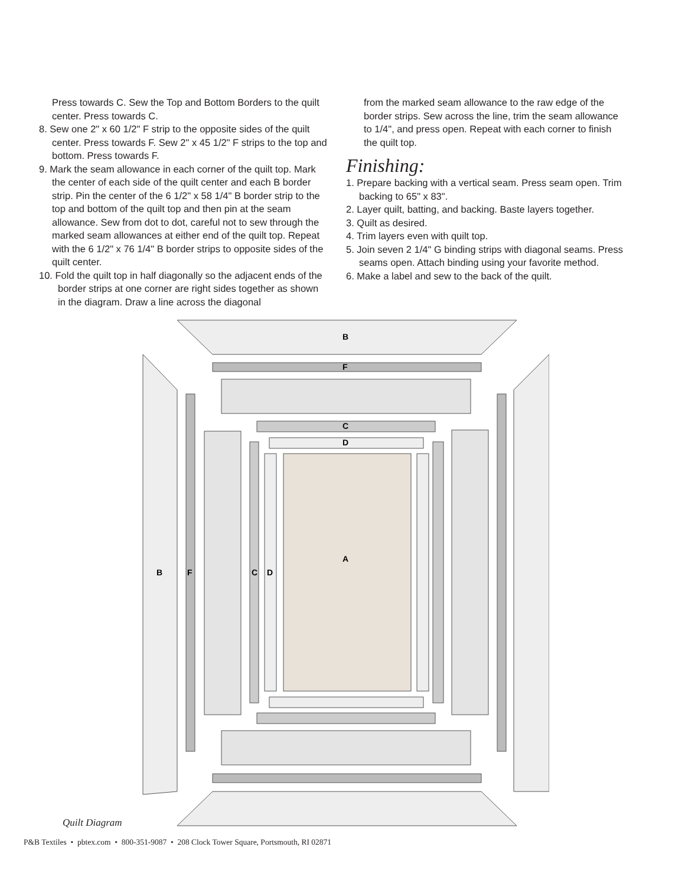Press towards C. Sew the Top and Bottom Borders to the quilt center. Press towards C.
8. Sew one 2" x 60 1/2" F strip to the opposite sides of the quilt center. Press towards F. Sew 2" x 45 1/2" F strips to the top and bottom. Press towards F.
9. Mark the seam allowance in each corner of the quilt top. Mark the center of each side of the quilt center and each B border strip. Pin the center of the 6 1/2" x 58 1/4" B border strip to the top and bottom of the quilt top and then pin at the seam allowance. Sew from dot to dot, careful not to sew through the marked seam allowances at either end of the quilt top. Repeat with the 6 1/2" x 76 1/4" B border strips to opposite sides of the quilt center.
10. Fold the quilt top in half diagonally so the adjacent ends of the border strips at one corner are right sides together as shown in the diagram. Draw a line across the diagonal
from the marked seam allowance to the raw edge of the border strips. Sew across the line, trim the seam allowance to 1/4", and press open. Repeat with each corner to finish the quilt top.
Finishing:
1. Prepare backing with a vertical seam. Press seam open. Trim backing to 65" x 83".
2. Layer quilt, batting, and backing. Baste layers together.
3. Quilt as desired.
4. Trim layers even with quilt top.
5. Join seven 2 1/4" G binding strips with diagonal seams. Press seams open. Attach binding using your favorite method.
6. Make a label and sew to the back of the quilt.
B
F
C
D
A
B
F
C
D
Quilt Diagram
P&B Textiles • pbtex.com • 800-351-9087 • 208 Clock Tower Square, Portsmouth, RI 02871